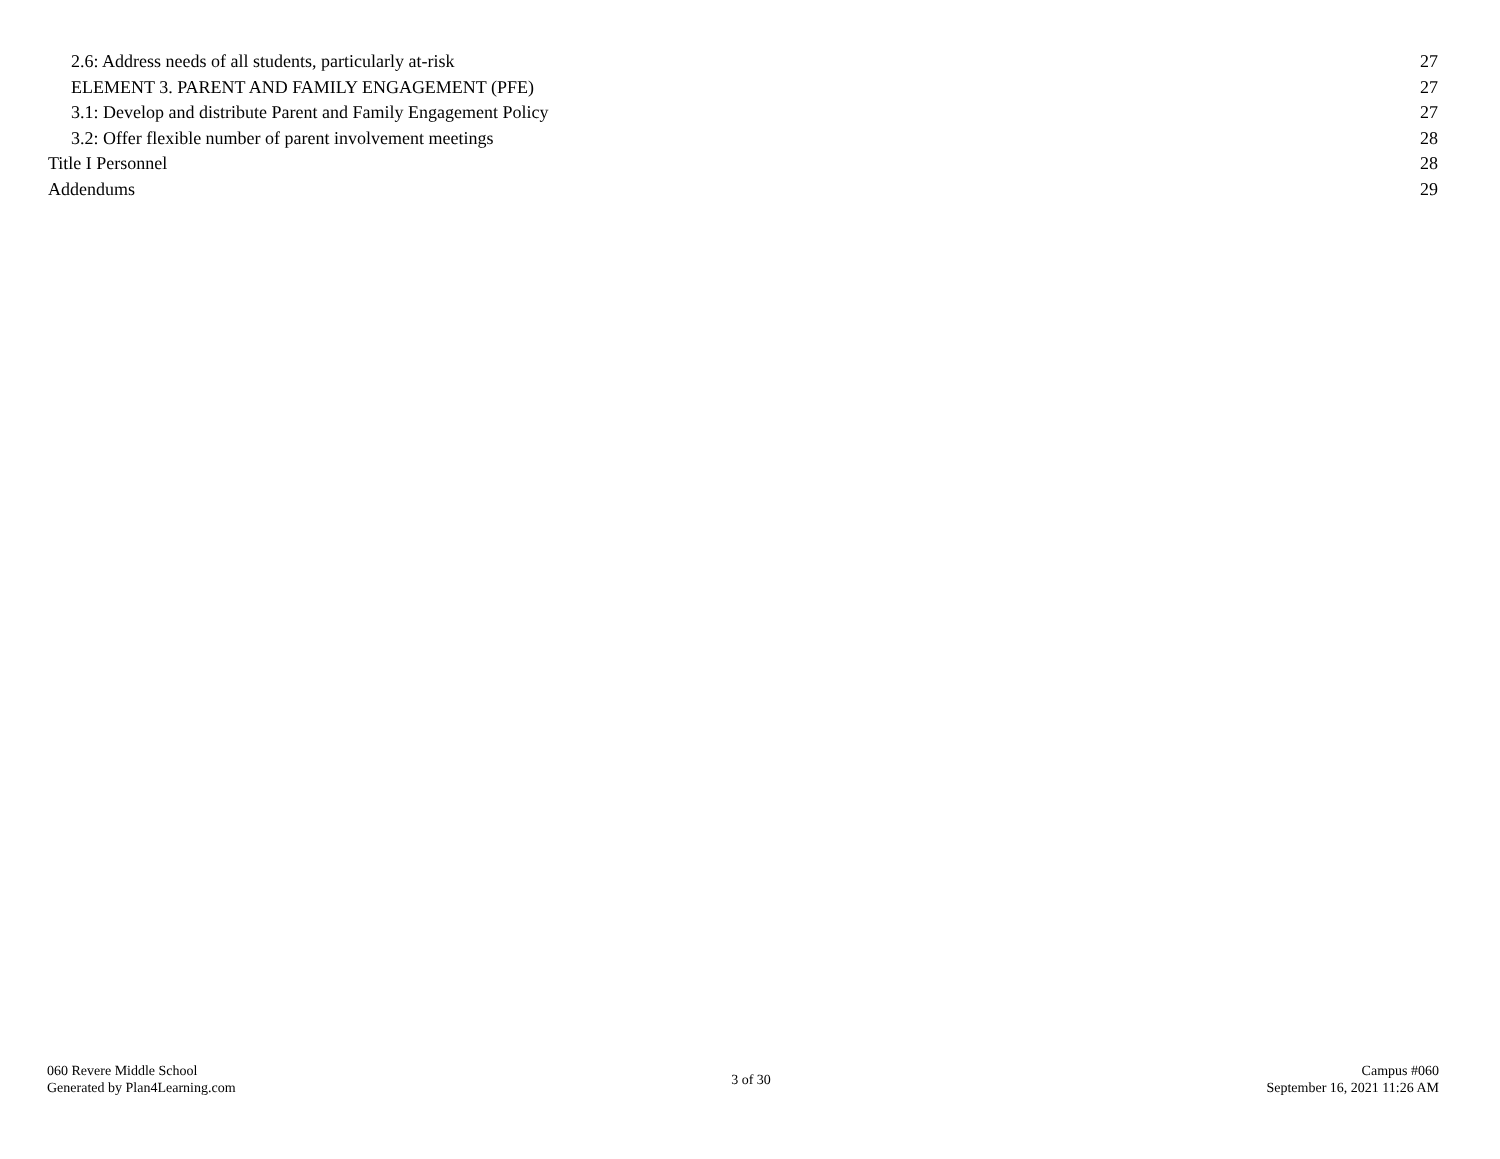2.6: Address needs of all students, particularly at-risk 27
ELEMENT 3. PARENT AND FAMILY ENGAGEMENT (PFE) 27
3.1: Develop and distribute Parent and Family Engagement Policy 27
3.2: Offer flexible number of parent involvement meetings 28
Title I Personnel 28
Addendums 29
060 Revere Middle School
Generated by Plan4Learning.com
3 of 30
Campus #060
September 16, 2021 11:26 AM